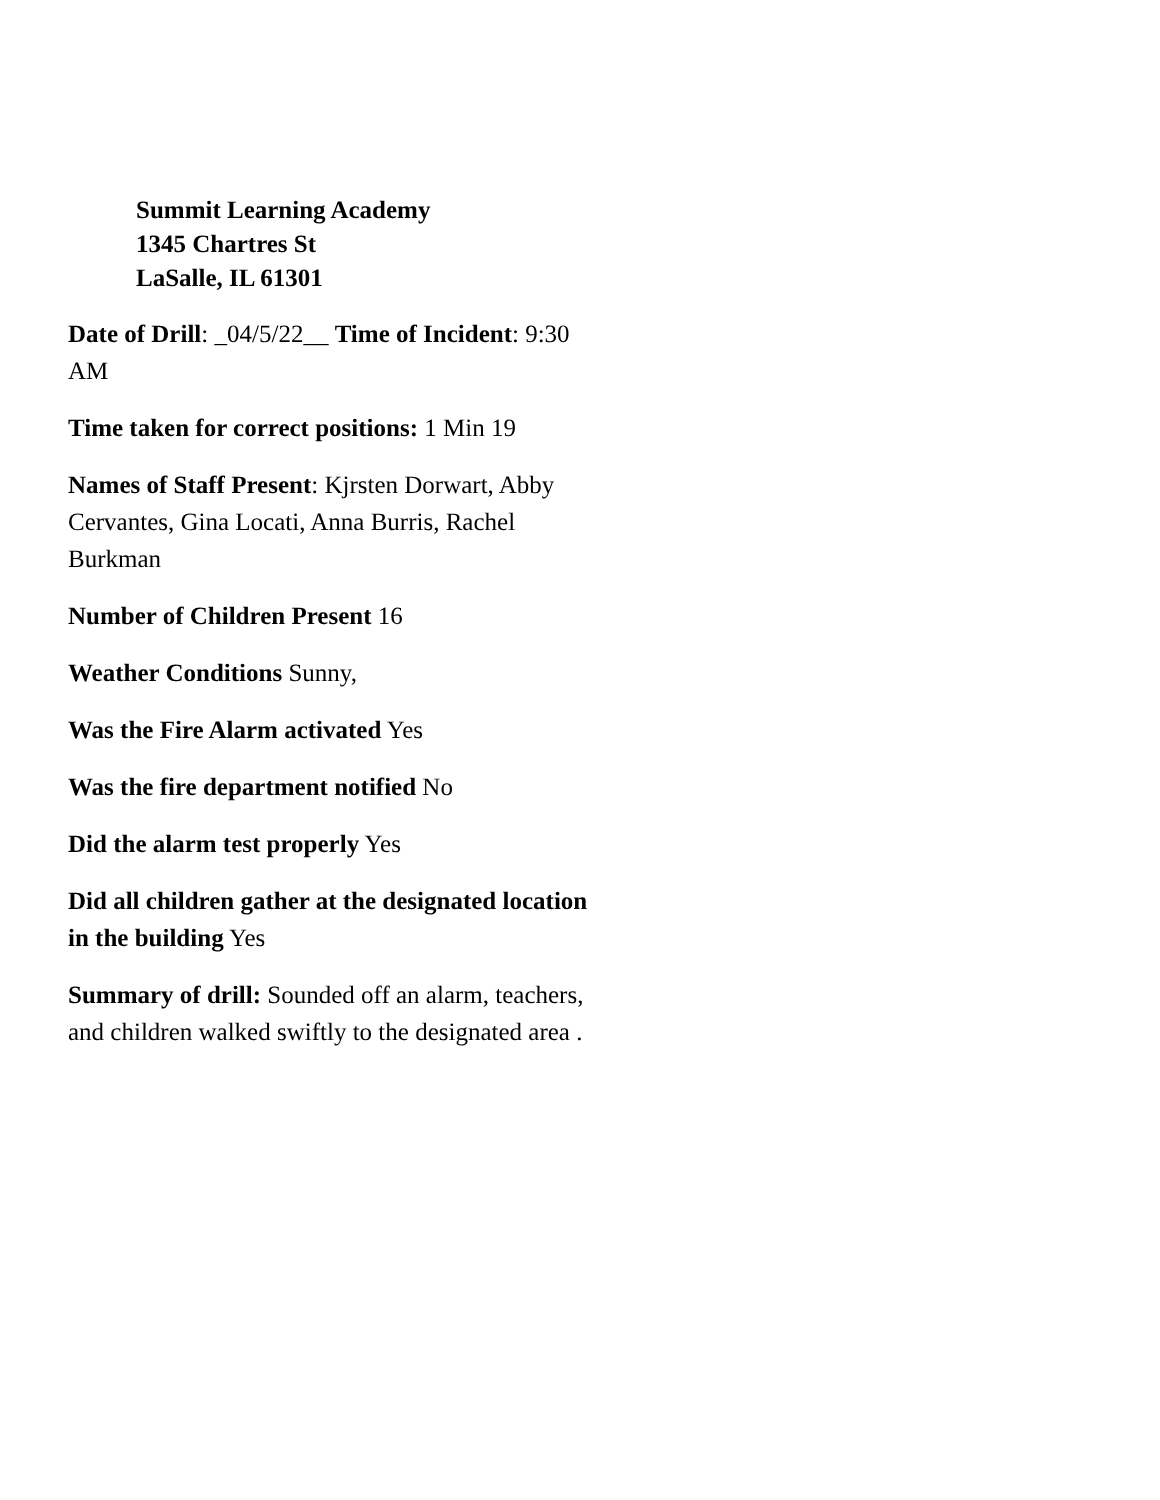Summit Learning Academy
1345 Chartres St
LaSalle, IL 61301
Date of Drill: _04/5/22__ Time of Incident: 9:30 AM
Time taken for correct positions: 1 Min 19
Names of Staff Present: Kjrsten Dorwart, Abby Cervantes, Gina Locati, Anna Burris, Rachel Burkman
Number of Children Present 16
Weather Conditions Sunny,
Was the Fire Alarm activated Yes
Was the fire department notified No
Did the alarm test properly Yes
Did all children gather at the designated location in the building Yes
Summary of drill: Sounded off an alarm, teachers, and children walked swiftly to the designated area .